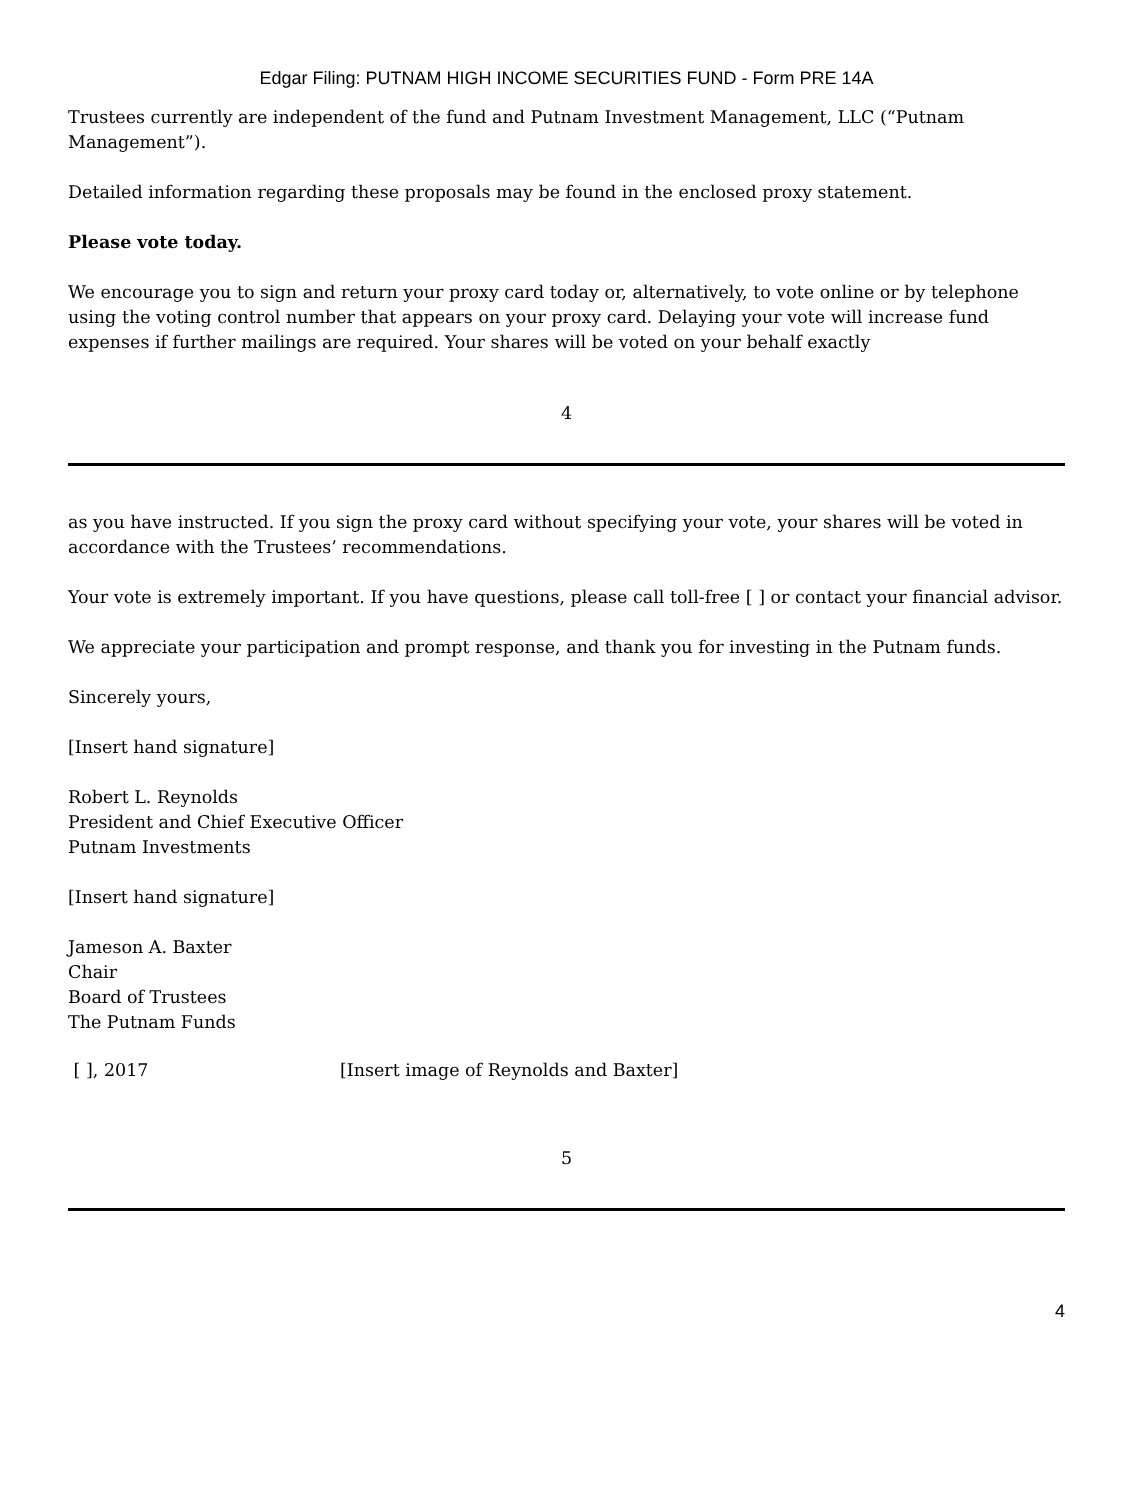Edgar Filing: PUTNAM HIGH INCOME SECURITIES FUND - Form PRE 14A
Trustees currently are independent of the fund and Putnam Investment Management, LLC (“Putnam Management”).
Detailed information regarding these proposals may be found in the enclosed proxy statement.
Please vote today.
We encourage you to sign and return your proxy card today or, alternatively, to vote online or by telephone using the voting control number that appears on your proxy card. Delaying your vote will increase fund expenses if further mailings are required. Your shares will be voted on your behalf exactly
4
as you have instructed. If you sign the proxy card without specifying your vote, your shares will be voted in accordance with the Trustees’ recommendations.
Your vote is extremely important. If you have questions, please call toll-free [ ] or contact your financial advisor.
We appreciate your participation and prompt response, and thank you for investing in the Putnam funds.
Sincerely yours,
[Insert hand signature]
Robert L. Reynolds
President and Chief Executive Officer
Putnam Investments
[Insert hand signature]
Jameson A. Baxter
Chair
Board of Trustees
The Putnam Funds
[ ], 2017 [Insert image of Reynolds and Baxter]
5
4